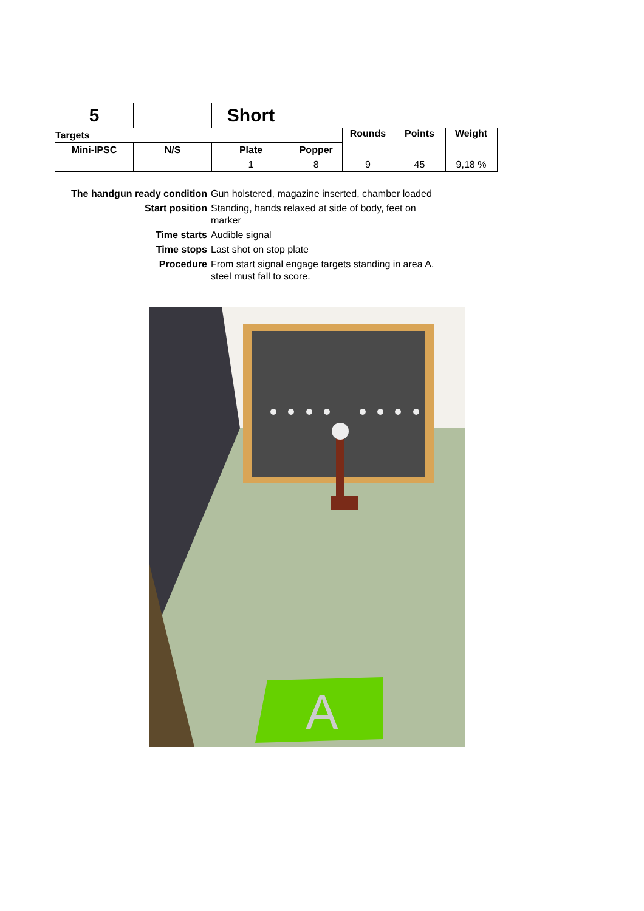| 5 | | Short | | | | |
| Targets | | | | Rounds | Points | Weight |
| Mini-IPSC | N/S | Plate | Popper | | | |
| | | 1 | 8 | 9 | 45 | 9,18 % |
| The handgun ready condition | Gun holstered, magazine inserted, chamber loaded |
| Start position | Standing, hands relaxed at side of body, feet on marker |
| Time starts | Audible signal |
| Time stops | Last shot on stop plate |
| Procedure | From start signal engage targets standing in area A, steel must fall to score. |
A